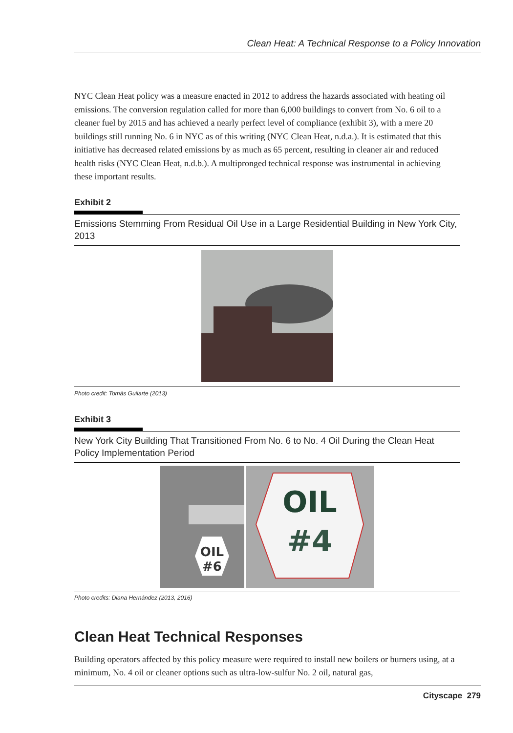Clean Heat: A Technical Response to a Policy Innovation
NYC Clean Heat policy was a measure enacted in 2012 to address the hazards associated with heating oil emissions. The conversion regulation called for more than 6,000 buildings to convert from No. 6 oil to a cleaner fuel by 2015 and has achieved a nearly perfect level of compliance (exhibit 3), with a mere 20 buildings still running No. 6 in NYC as of this writing (NYC Clean Heat, n.d.a.). It is estimated that this initiative has decreased related emissions by as much as 65 percent, resulting in cleaner air and reduced health risks (NYC Clean Heat, n.d.b.). A multipronged technical response was instrumental in achieving these important results.
Exhibit 2
Emissions Stemming From Residual Oil Use in a Large Residential Building in New York City, 2013
Photo credit: Tomás Guilarte (2013)
Exhibit 3
New York City Building That Transitioned From No. 6 to No. 4 Oil During the Clean Heat Policy Implementation Period
OIL
#6
OIL
#4
Photo credits: Diana Hernández (2013, 2016)
Clean Heat Technical Responses
Building operators affected by this policy measure were required to install new boilers or burners using, at a minimum, No. 4 oil or cleaner options such as ultra-low-sulfur No. 2 oil, natural gas,
Cityscape 279